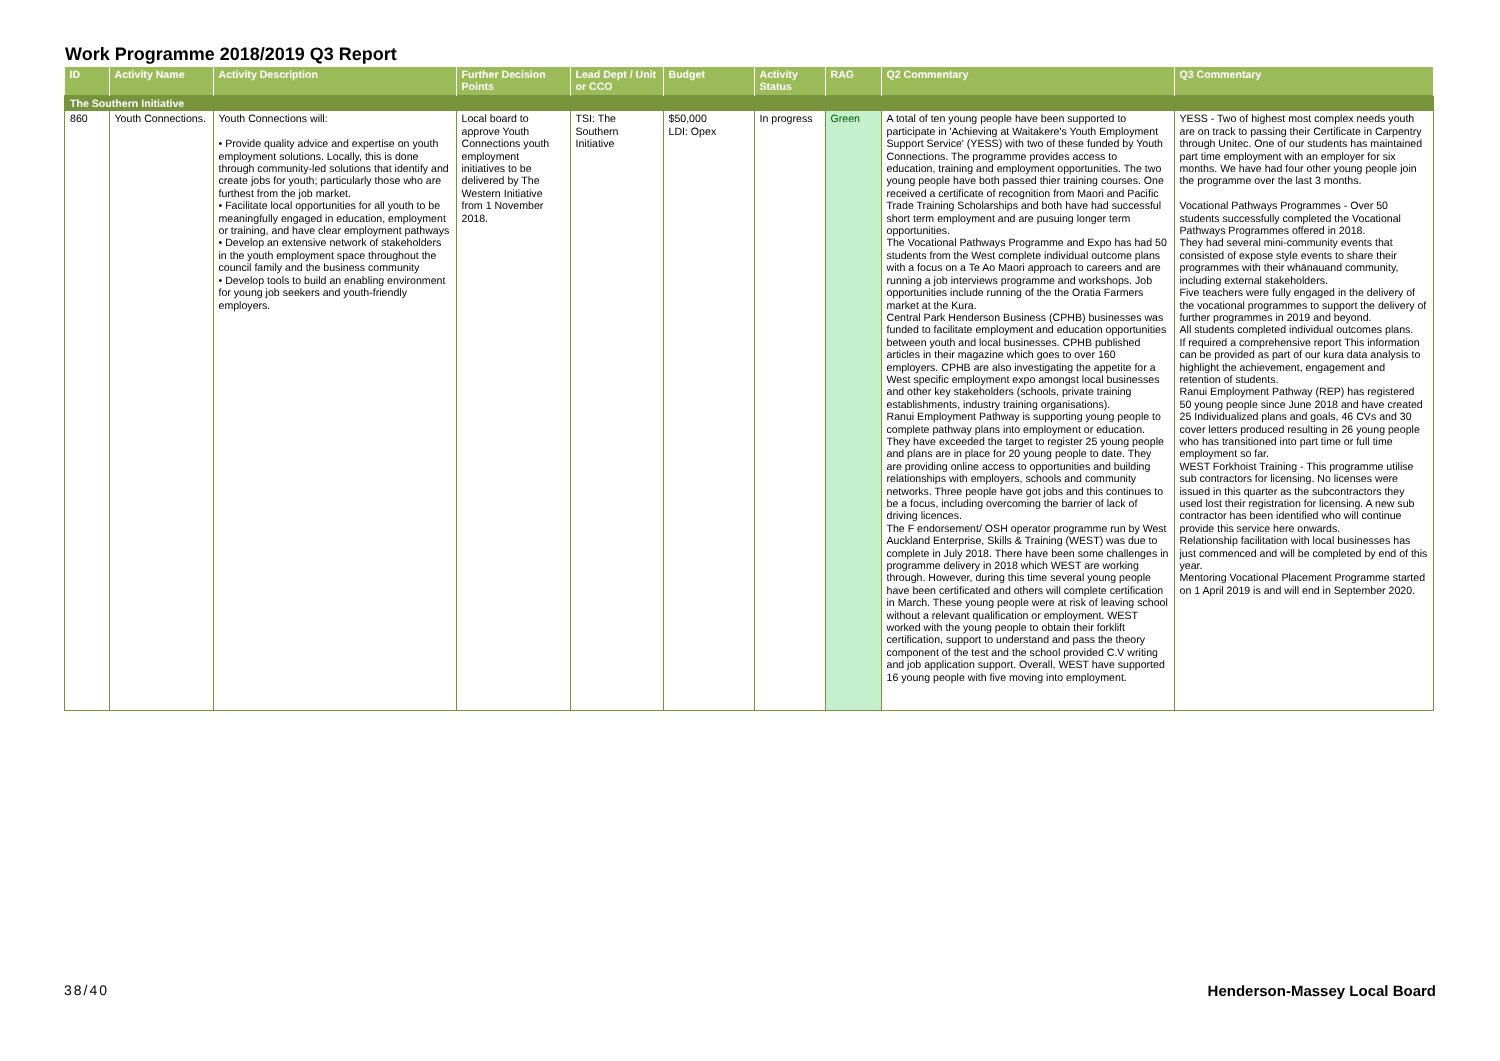Work Programme 2018/2019 Q3 Report
| ID | Activity Name | Activity Description | Further Decision Points | Lead Dept / Unit or CCO | Budget | Activity Status | RAG | Q2 Commentary | Q3 Commentary |
| --- | --- | --- | --- | --- | --- | --- | --- | --- | --- |
| The Southern Initiative | | | | | | | | | |
| 860 | Youth Connections. | Youth Connections will: • Provide quality advice and expertise on youth employment solutions. Locally, this is done through community-led solutions that identify and create jobs for youth; particularly those who are furthest from the job market. • Facilitate local opportunities for all youth to be meaningfully engaged in education, employment or training, and have clear employment pathways • Develop an extensive network of stakeholders in the youth employment space throughout the council family and the business community • Develop tools to build an enabling environment for young job seekers and youth-friendly employers. | Local board to approve Youth Connections youth employment initiatives to be delivered by The Western Initiative from 1 November 2018. | TSI: The Southern Initiative | $50,000 LDI: Opex | In progress | Green | A total of ten young people have been supported to participate in 'Achieving at Waitakere's Youth Employment Support Service' (YESS) with two of these funded by Youth Connections. The programme provides access to education, training and employment opportunities. The two young people have both passed thier training courses. One received a certificate of recognition from Maori and Pacific Trade Training Scholarships and both have had successful short term employment and are pusuing longer term opportunities. The Vocational Pathways Programme and Expo has had 50 students from the West complete individual outcome plans with a focus on a Te Ao Maori approach to careers and are running a job interviews programme and workshops. Job opportunities include running of the the Oratia Farmers market at the Kura. Central Park Henderson Business (CPHB) businesses was funded to facilitate employment and education opportunities between youth and local businesses. CPHB published articles in their magazine which goes to over 160 employers. CPHB are also investigating the appetite for a West specific employment expo amongst local businesses and other key stakeholders (schools, private training establishments, industry training organisations). Ranui Employment Pathway is supporting young people to complete pathway plans into employment or education. They have exceeded the target to register 25 young people and plans are in place for 20 young people to date. They are providing online access to opportunities and building relationships with employers, schools and community networks. Three people have got jobs and this continues to be a focus, including overcoming the barrier of lack of driving licences. The F endorsement/ OSH operator programme run by West Auckland Enterprise, Skills & Training (WEST) was due to complete in July 2018. There have been some challenges in programme delivery in 2018 which WEST are working through. However, during this time several young people have been certificated and others will complete certification in March. These young people were at risk of leaving school without a relevant qualification or employment. WEST worked with the young people to obtain their forklift certification, support to understand and pass the theory component of the test and the school provided C.V writing and job application support. Overall, WEST have supported 16 young people with five moving into employment. | YESS - Two of highest most complex needs youth are on track to passing their Certificate in Carpentry through Unitec. One of our students has maintained part time employment with an employer for six months. We have had four other young people join the programme over the last 3 months. Vocational Pathways Programmes - Over 50 students successfully completed the Vocational Pathways Programmes offered in 2018. They had several mini-community events that consisted of expose style events to share their programmes with their whānauand community, including external stakeholders. Five teachers were fully engaged in the delivery of the vocational programmes to support the delivery of further programmes in 2019 and beyond. All students completed individual outcomes plans. If required a comprehensive report This information can be provided as part of our kura data analysis to highlight the achievement, engagement and retention of students. Ranui Employment Pathway (REP) has registered 50 young people since June 2018 and have created 25 Individualized plans and goals, 46 CVs and 30 cover letters produced resulting in 26 young people who has transitioned into part time or full time employment so far. WEST Forkhoist Training - This programme utilise sub contractors for licensing. No licenses were issued in this quarter as the subcontractors they used lost their registration for licensing. A new sub contractor has been identified who will continue provide this service here onwards. Relationship facilitation with local businesses has just commenced and will be completed by end of this year. Mentoring Vocational Placement Programme started on 1 April 2019 is and will end in September 2020. |
38/40 Henderson-Massey Local Board